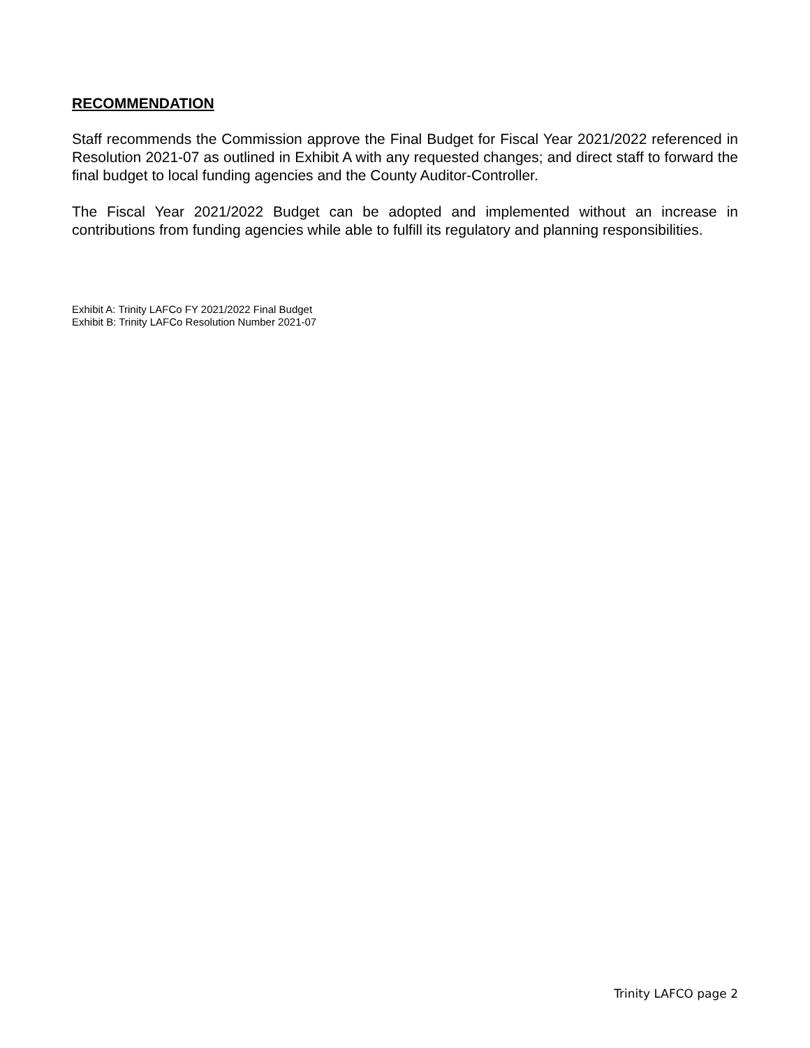RECOMMENDATION
Staff recommends the Commission approve the Final Budget for Fiscal Year 2021/2022 referenced in Resolution 2021-07 as outlined in Exhibit A with any requested changes; and direct staff to forward the final budget to local funding agencies and the County Auditor-Controller.
The Fiscal Year 2021/2022 Budget can be adopted and implemented without an increase in contributions from funding agencies while able to fulfill its regulatory and planning responsibilities.
Exhibit A: Trinity LAFCo FY 2021/2022 Final Budget
Exhibit B: Trinity LAFCo Resolution Number 2021-07
Trinity LAFCO page 2